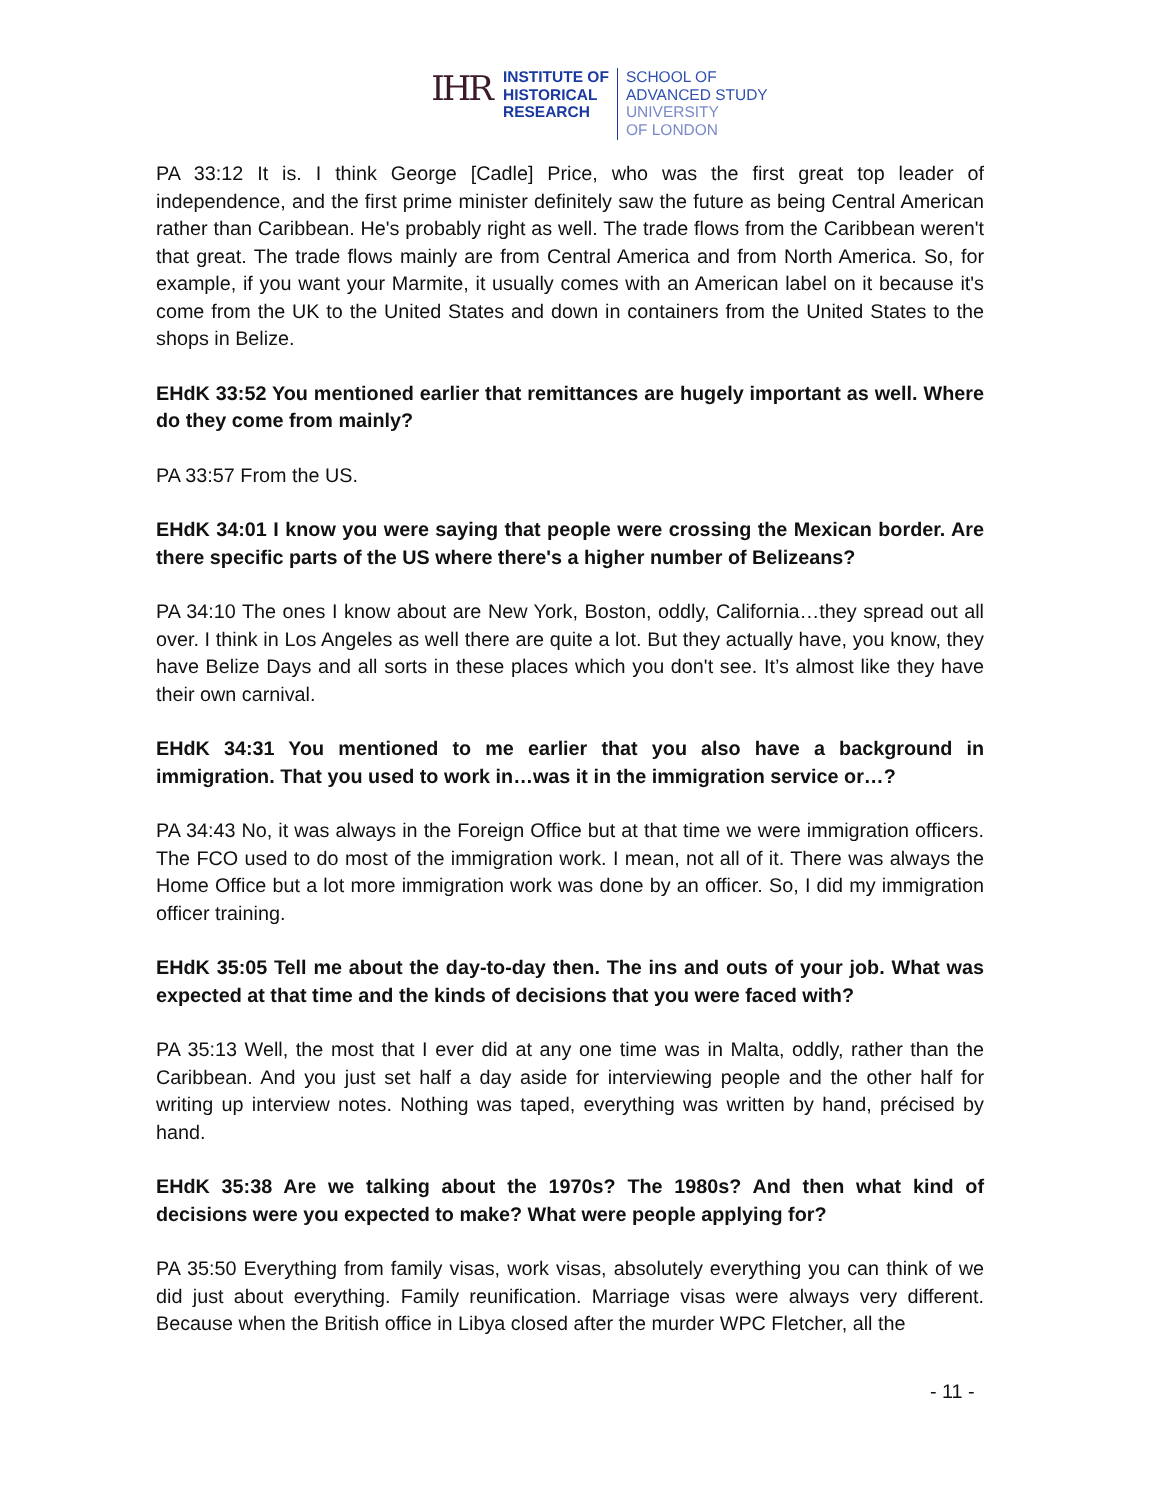IHR
INSTITUTE OF
HISTORICAL
RESEARCH
SCHOOL OF
ADVANCED STUDY
UNIVERSITY
OF LONDON
PA 33:12 It is. I think George [Cadle] Price, who was the first great top leader of independence, and the first prime minister definitely saw the future as being Central American rather than Caribbean. He's probably right as well. The trade flows from the Caribbean weren't that great. The trade flows mainly are from Central America and from North America. So, for example, if you want your Marmite, it usually comes with an American label on it because it's come from the UK to the United States and down in containers from the United States to the shops in Belize.
EHdK 33:52 You mentioned earlier that remittances are hugely important as well. Where do they come from mainly?
PA 33:57 From the US.
EHdK 34:01 I know you were saying that people were crossing the Mexican border. Are there specific parts of the US where there's a higher number of Belizeans?
PA 34:10 The ones I know about are New York, Boston, oddly, California…they spread out all over. I think in Los Angeles as well there are quite a lot. But they actually have, you know, they have Belize Days and all sorts in these places which you don't see. It’s almost like they have their own carnival.
EHdK 34:31 You mentioned to me earlier that you also have a background in immigration. That you used to work in…was it in the immigration service or…?
PA 34:43 No, it was always in the Foreign Office but at that time we were immigration officers. The FCO used to do most of the immigration work. I mean, not all of it. There was always the Home Office but a lot more immigration work was done by an officer. So, I did my immigration officer training.
EHdK 35:05 Tell me about the day-to-day then. The ins and outs of your job. What was expected at that time and the kinds of decisions that you were faced with?
PA 35:13 Well, the most that I ever did at any one time was in Malta, oddly, rather than the Caribbean. And you just set half a day aside for interviewing people and the other half for writing up interview notes. Nothing was taped, everything was written by hand, précised by hand.
EHdK 35:38 Are we talking about the 1970s? The 1980s? And then what kind of decisions were you expected to make? What were people applying for?
PA 35:50 Everything from family visas, work visas, absolutely everything you can think of we did just about everything. Family reunification. Marriage visas were always very different. Because when the British office in Libya closed after the murder WPC Fletcher, all the
- 11 -